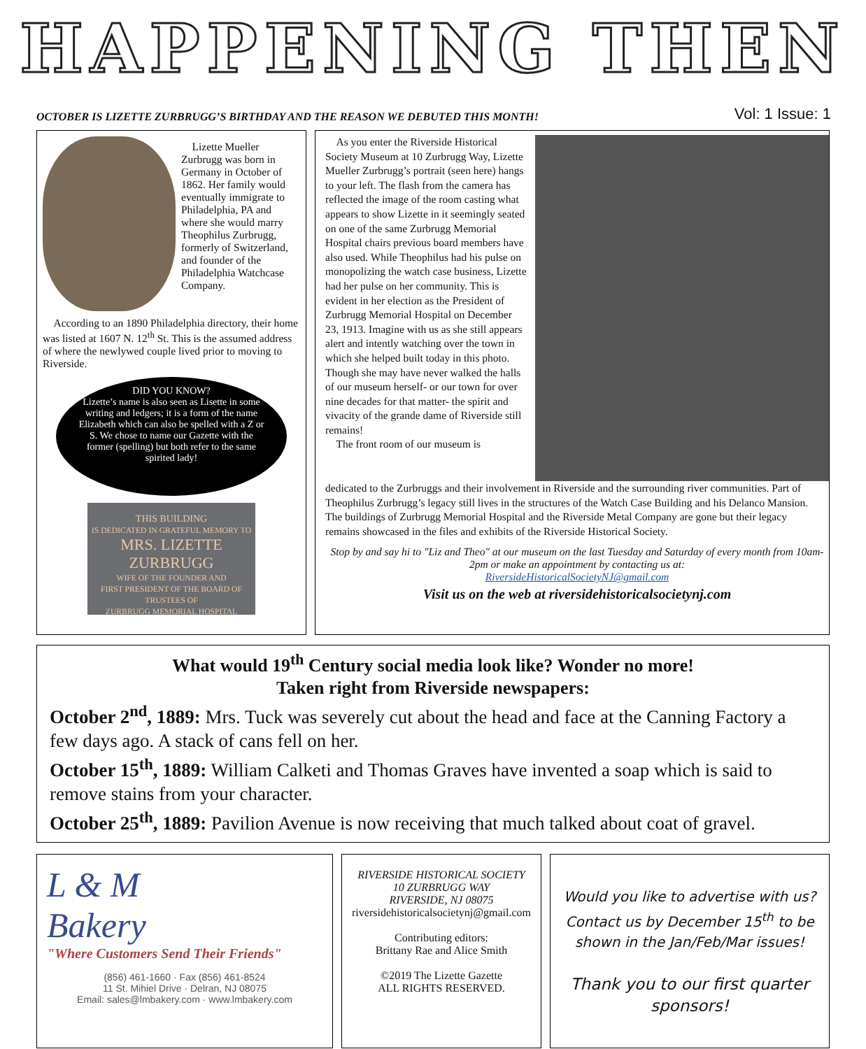HAPPENING THEN
OCTOBER IS LIZETTE ZURBRUGG’S BIRTHDAY AND THE REASON WE DEBUTED THIS MONTH! Vol: 1 Issue: 1
Lizette Mueller Zurbrugg was born in Germany in October of 1862. Her family would eventually immigrate to Philadelphia, PA and where she would marry Theophilus Zurbrugg, formerly of Switzerland, and founder of the Philadelphia Watchcase Company.
According to an 1890 Philadelphia directory, their home was listed at 1607 N. 12<sup>th</sup> St. This is the assumed address of where the newlywed couple lived prior to moving to Riverside.
DID YOU KNOW?
Lizette’s name is also seen as Lisette in some writing and ledgers; it is a form of the name Elizabeth which can also be spelled with a Z or S. We chose to name our Gazette with the former (spelling) but both refer to the same spirited lady!
THIS BUILDING
IS DEDICATED IN GRATEFUL MEMORY TO
MRS. LIZETTE ZURBRUGG
WIFE OF THE FOUNDER AND
FIRST PRESIDENT OF THE BOARD OF TRUSTEES OF
ZURBRUGG MEMORIAL HOSPITAL
As you enter the Riverside Historical Society Museum at 10 Zurbrugg Way, Lizette Mueller Zurbrugg’s portrait (seen here) hangs to your left. The flash from the camera has reflected the image of the room casting what appears to show Lizette in it seemingly seated on one of the same Zurbrugg Memorial Hospital chairs previous board members have also used. While Theophilus had his pulse on monopolizing the watch case business, Lizette had her pulse on her community. This is evident in her election as the President of Zurbrugg Memorial Hospital on December 23, 1913. Imagine with us as she still appears alert and intently watching over the town in which she helped built today in this photo. Though she may have never walked the halls of our museum herself- or our town for over nine decades for that matter- the spirit and vivacity of the grande dame of Riverside still remains!
The front room of our museum is
dedicated to the Zurbruggs and their involvement in Riverside and the surrounding river communities. Part of Theophilus Zurbrugg’s legacy still lives in the structures of the Watch Case Building and his Delanco Mansion. The buildings of Zurbrugg Memorial Hospital and the Riverside Metal Company are gone but their legacy remains showcased in the files and exhibits of the Riverside Historical Society.
Stop by and say hi to "Liz and Theo" at our museum on the last Tuesday and Saturday of every month from 10am-2pm or make an appointment by contacting us at:
RiversideHistoricalSocietyNJ@gmail.com
Visit us on the web at riversidehistoricalsocietynj.com
What would 19<sup>th</sup> Century social media look like? Wonder no more!
Taken right from Riverside newspapers:
October 2<sup>nd</sup>, 1889: Mrs. Tuck was severely cut about the head and face at the Canning Factory a few days ago. A stack of cans fell on her.
October 15<sup>th</sup>, 1889: William Calketi and Thomas Graves have invented a soap which is said to remove stains from your character.
October 25<sup>th</sup>, 1889: Pavilion Avenue is now receiving that much talked about coat of gravel.
L & M
Bakery
"Where Customers Send Their Friends"
(856) 461-1660 · Fax (856) 461-8524
11 St. Mihiel Drive · Delran, NJ 08075
Email: sales@lmbakery.com · www.lmbakery.com
RIVERSIDE HISTORICAL SOCIETY
10 ZURBRUGG WAY
RIVERSIDE, NJ 08075
riversidehistoricalsocietynj@gmail.com
Contributing editors:
Brittany Rae and Alice Smith
©2019 The Lizette Gazette
ALL RIGHTS RESERVED.
Would you like to advertise with us? Contact us by December 15<sup>th</sup> to be shown in the Jan/Feb/Mar issues!
Thank you to our first quarter sponsors!